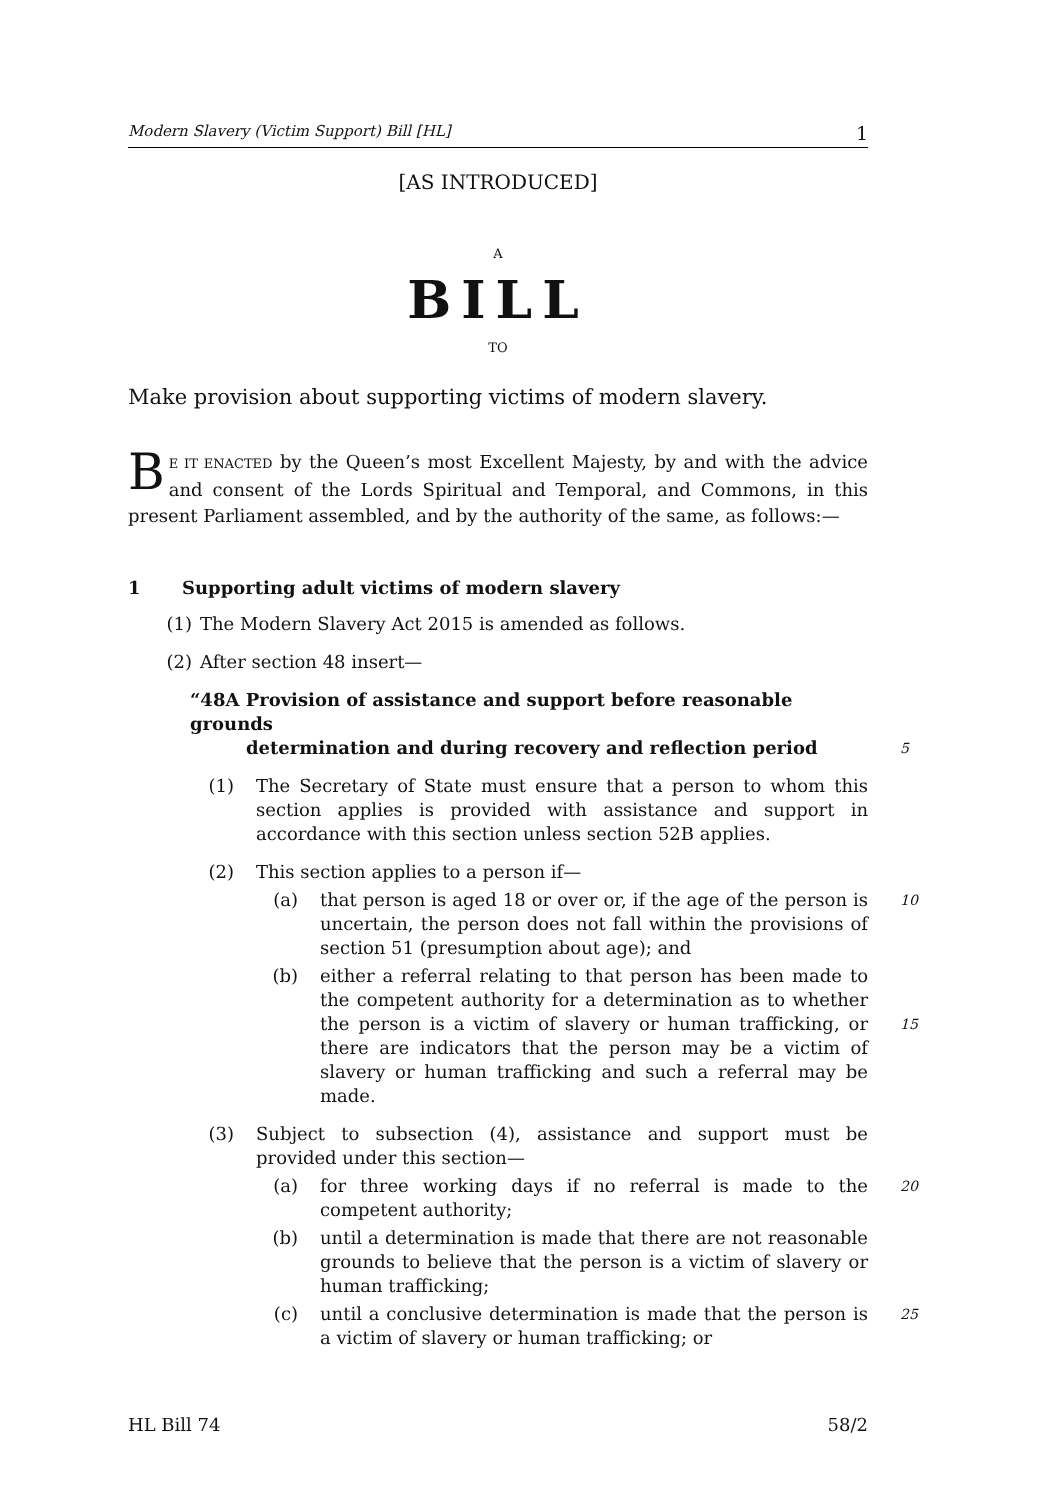Modern Slavery (Victim Support) Bill [HL] 1
[AS INTRODUCED]
A
BILL
TO
Make provision about supporting victims of modern slavery.
BE IT ENACTED by the Queen’s most Excellent Majesty, by and with the advice and consent of the Lords Spiritual and Temporal, and Commons, in this present Parliament assembled, and by the authority of the same, as follows:—
1 Supporting adult victims of modern slavery
(1) The Modern Slavery Act 2015 is amended as follows.
(2) After section 48 insert—
“48A Provision of assistance and support before reasonable grounds
determination and during recovery and reflection period 5
(1) The Secretary of State must ensure that a person to whom this section applies is provided with assistance and support in accordance with this section unless section 52B applies.
(2) This section applies to a person if—
(a) that person is aged 18 or over or, if the age of the person is uncertain, the person does not fall within the provisions of section 51 (presumption about age); and
10
(b) either a referral relating to that person has been made to the competent authority for a determination as to whether the person is a victim of slavery or human trafficking, or there are indicators that the person may be a victim of slavery or human trafficking and such a referral may be made.
15
(3) Subject to subsection (4), assistance and support must be provided under this section—
(a) for three working days if no referral is made to the competent authority;
20
(b) until a determination is made that there are not reasonable grounds to believe that the person is a victim of slavery or human trafficking;
(c) until a conclusive determination is made that the person is a victim of slavery or human trafficking; or
25
HL Bill 74 58/2